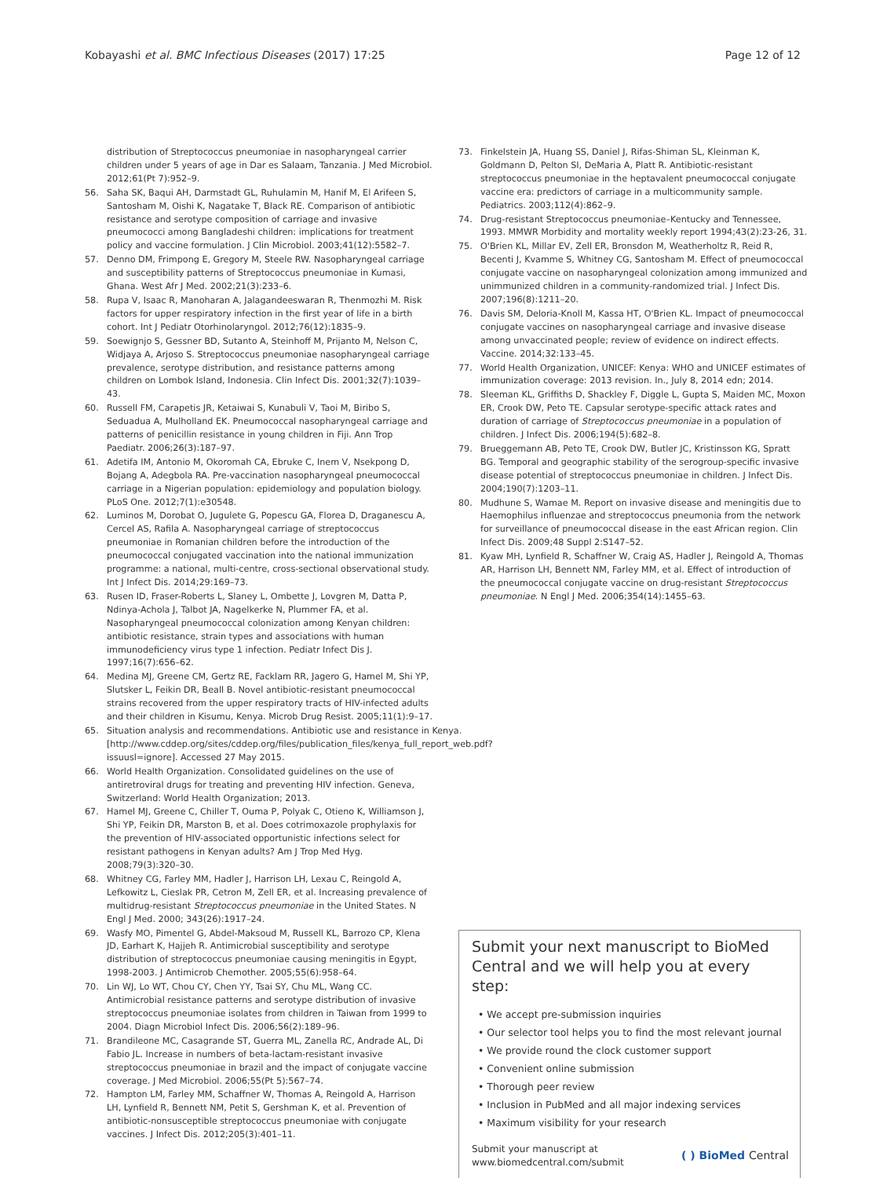Kobayashi et al. BMC Infectious Diseases (2017) 17:25 Page 12 of 12
distribution of Streptococcus pneumoniae in nasopharyngeal carrier children under 5 years of age in Dar es Salaam, Tanzania. J Med Microbiol. 2012;61(Pt 7):952–9.
56. Saha SK, Baqui AH, Darmstadt GL, Ruhulamin M, Hanif M, El Arifeen S, Santosham M, Oishi K, Nagatake T, Black RE. Comparison of antibiotic resistance and serotype composition of carriage and invasive pneumococci among Bangladeshi children: implications for treatment policy and vaccine formulation. J Clin Microbiol. 2003;41(12):5582–7.
57. Denno DM, Frimpong E, Gregory M, Steele RW. Nasopharyngeal carriage and susceptibility patterns of Streptococcus pneumoniae in Kumasi, Ghana. West Afr J Med. 2002;21(3):233–6.
58. Rupa V, Isaac R, Manoharan A, Jalagandeeswaran R, Thenmozhi M. Risk factors for upper respiratory infection in the first year of life in a birth cohort. Int J Pediatr Otorhinolaryngol. 2012;76(12):1835–9.
59. Soewignjo S, Gessner BD, Sutanto A, Steinhoff M, Prijanto M, Nelson C, Widjaya A, Arjoso S. Streptococcus pneumoniae nasopharyngeal carriage prevalence, serotype distribution, and resistance patterns among children on Lombok Island, Indonesia. Clin Infect Dis. 2001;32(7):1039–43.
60. Russell FM, Carapetis JR, Ketaiwai S, Kunabuli V, Taoi M, Biribo S, Seduadua A, Mulholland EK. Pneumococcal nasopharyngeal carriage and patterns of penicillin resistance in young children in Fiji. Ann Trop Paediatr. 2006;26(3):187–97.
61. Adetifa IM, Antonio M, Okoromah CA, Ebruke C, Inem V, Nsekpong D, Bojang A, Adegbola RA. Pre-vaccination nasopharyngeal pneumococcal carriage in a Nigerian population: epidemiology and population biology. PLoS One. 2012;7(1):e30548.
62. Luminos M, Dorobat O, Jugulete G, Popescu GA, Florea D, Draganescu A, Cercel AS, Rafila A. Nasopharyngeal carriage of streptococcus pneumoniae in Romanian children before the introduction of the pneumococcal conjugated vaccination into the national immunization programme: a national, multi-centre, cross-sectional observational study. Int J Infect Dis. 2014;29:169–73.
63. Rusen ID, Fraser-Roberts L, Slaney L, Ombette J, Lovgren M, Datta P, Ndinya-Achola J, Talbot JA, Nagelkerke N, Plummer FA, et al. Nasopharyngeal pneumococcal colonization among Kenyan children: antibiotic resistance, strain types and associations with human immunodeficiency virus type 1 infection. Pediatr Infect Dis J. 1997;16(7):656–62.
64. Medina MJ, Greene CM, Gertz RE, Facklam RR, Jagero G, Hamel M, Shi YP, Slutsker L, Feikin DR, Beall B. Novel antibiotic-resistant pneumococcal strains recovered from the upper respiratory tracts of HIV-infected adults and their children in Kisumu, Kenya. Microb Drug Resist. 2005;11(1):9–17.
65. Situation analysis and recommendations. Antibiotic use and resistance in Kenya. [http://www.cddep.org/sites/cddep.org/files/publication_files/kenya_full_report_web.pdf?issuusl=ignore]. Accessed 27 May 2015.
66. World Health Organization. Consolidated guidelines on the use of antiretroviral drugs for treating and preventing HIV infection. Geneva, Switzerland: World Health Organization; 2013.
67. Hamel MJ, Greene C, Chiller T, Ouma P, Polyak C, Otieno K, Williamson J, Shi YP, Feikin DR, Marston B, et al. Does cotrimoxazole prophylaxis for the prevention of HIV-associated opportunistic infections select for resistant pathogens in Kenyan adults? Am J Trop Med Hyg. 2008;79(3):320–30.
68. Whitney CG, Farley MM, Hadler J, Harrison LH, Lexau C, Reingold A, Lefkowitz L, Cieslak PR, Cetron M, Zell ER, et al. Increasing prevalence of multidrug-resistant Streptococcus pneumoniae in the United States. N Engl J Med. 2000; 343(26):1917–24.
69. Wasfy MO, Pimentel G, Abdel-Maksoud M, Russell KL, Barrozo CP, Klena JD, Earhart K, Hajjeh R. Antimicrobial susceptibility and serotype distribution of streptococcus pneumoniae causing meningitis in Egypt, 1998-2003. J Antimicrob Chemother. 2005;55(6):958–64.
70. Lin WJ, Lo WT, Chou CY, Chen YY, Tsai SY, Chu ML, Wang CC. Antimicrobial resistance patterns and serotype distribution of invasive streptococcus pneumoniae isolates from children in Taiwan from 1999 to 2004. Diagn Microbiol Infect Dis. 2006;56(2):189–96.
71. Brandileone MC, Casagrande ST, Guerra ML, Zanella RC, Andrade AL, Di Fabio JL. Increase in numbers of beta-lactam-resistant invasive streptococcus pneumoniae in brazil and the impact of conjugate vaccine coverage. J Med Microbiol. 2006;55(Pt 5):567–74.
72. Hampton LM, Farley MM, Schaffner W, Thomas A, Reingold A, Harrison LH, Lynfield R, Bennett NM, Petit S, Gershman K, et al. Prevention of antibiotic-nonsusceptible streptococcus pneumoniae with conjugate vaccines. J Infect Dis. 2012;205(3):401–11.
73. Finkelstein JA, Huang SS, Daniel J, Rifas-Shiman SL, Kleinman K, Goldmann D, Pelton SI, DeMaria A, Platt R. Antibiotic-resistant streptococcus pneumoniae in the heptavalent pneumococcal conjugate vaccine era: predictors of carriage in a multicommunity sample. Pediatrics. 2003;112(4):862–9.
74. Drug-resistant Streptococcus pneumoniae–Kentucky and Tennessee, 1993. MMWR Morbidity and mortality weekly report 1994;43(2):23-26, 31.
75. O'Brien KL, Millar EV, Zell ER, Bronsdon M, Weatherholtz R, Reid R, Becenti J, Kvamme S, Whitney CG, Santosham M. Effect of pneumococcal conjugate vaccine on nasopharyngeal colonization among immunized and unimmunized children in a community-randomized trial. J Infect Dis. 2007;196(8):1211–20.
76. Davis SM, Deloria-Knoll M, Kassa HT, O'Brien KL. Impact of pneumococcal conjugate vaccines on nasopharyngeal carriage and invasive disease among unvaccinated people; review of evidence on indirect effects. Vaccine. 2014;32:133–45.
77. World Health Organization, UNICEF: Kenya: WHO and UNICEF estimates of immunization coverage: 2013 revision. In., July 8, 2014 edn; 2014.
78. Sleeman KL, Griffiths D, Shackley F, Diggle L, Gupta S, Maiden MC, Moxon ER, Crook DW, Peto TE. Capsular serotype-specific attack rates and duration of carriage of Streptococcus pneumoniae in a population of children. J Infect Dis. 2006;194(5):682–8.
79. Brueggemann AB, Peto TE, Crook DW, Butler JC, Kristinsson KG, Spratt BG. Temporal and geographic stability of the serogroup-specific invasive disease potential of streptococcus pneumoniae in children. J Infect Dis. 2004;190(7):1203–11.
80. Mudhune S, Wamae M. Report on invasive disease and meningitis due to Haemophilus influenzae and streptococcus pneumonia from the network for surveillance of pneumococcal disease in the east African region. Clin Infect Dis. 2009;48 Suppl 2:S147–52.
81. Kyaw MH, Lynfield R, Schaffner W, Craig AS, Hadler J, Reingold A, Thomas AR, Harrison LH, Bennett NM, Farley MM, et al. Effect of introduction of the pneumococcal conjugate vaccine on drug-resistant Streptococcus pneumoniae. N Engl J Med. 2006;354(14):1455–63.
Submit your next manuscript to BioMed Central and we will help you at every step:
• We accept pre-submission inquiries
• Our selector tool helps you to find the most relevant journal
• We provide round the clock customer support
• Convenient online submission
• Thorough peer review
• Inclusion in PubMed and all major indexing services
• Maximum visibility for your research
Submit your manuscript at
www.biomedcentral.com/submit ( ) BioMed Central